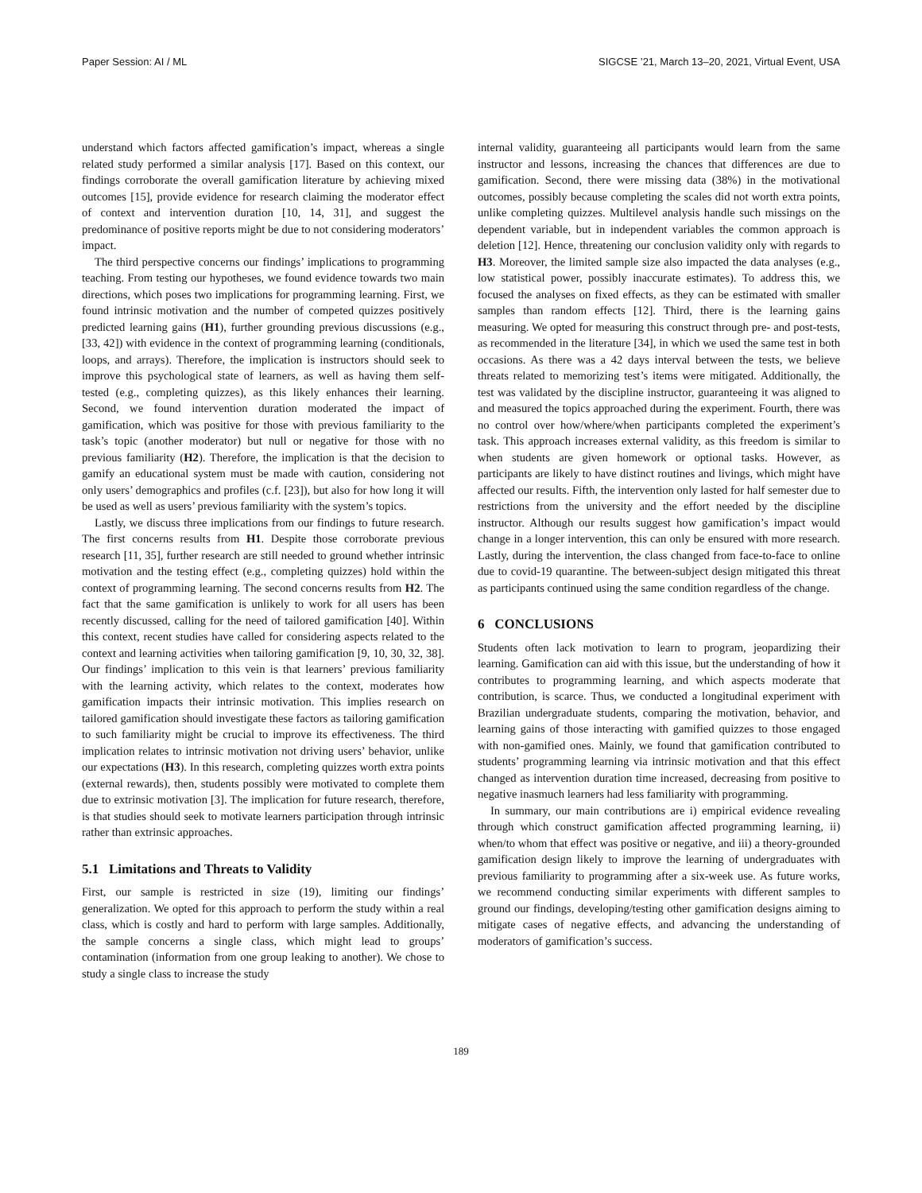Paper Session: AI / ML SIGCSE ’21, March 13–20, 2021, Virtual Event, USA
understand which factors affected gamification’s impact, whereas a single related study performed a similar analysis [17]. Based on this context, our findings corroborate the overall gamification literature by achieving mixed outcomes [15], provide evidence for research claiming the moderator effect of context and intervention duration [10, 14, 31], and suggest the predominance of positive reports might be due to not considering moderators’ impact.
The third perspective concerns our findings’ implications to programming teaching. From testing our hypotheses, we found evidence towards two main directions, which poses two implications for programming learning. First, we found intrinsic motivation and the number of competed quizzes positively predicted learning gains (H1), further grounding previous discussions (e.g., [33, 42]) with evidence in the context of programming learning (conditionals, loops, and arrays). Therefore, the implication is instructors should seek to improve this psychological state of learners, as well as having them self-tested (e.g., completing quizzes), as this likely enhances their learning. Second, we found intervention duration moderated the impact of gamification, which was positive for those with previous familiarity to the task’s topic (another moderator) but null or negative for those with no previous familiarity (H2). Therefore, the implication is that the decision to gamify an educational system must be made with caution, considering not only users’ demographics and profiles (c.f. [23]), but also for how long it will be used as well as users’ previous familiarity with the system’s topics.
Lastly, we discuss three implications from our findings to future research. The first concerns results from H1. Despite those corroborate previous research [11, 35], further research are still needed to ground whether intrinsic motivation and the testing effect (e.g., completing quizzes) hold within the context of programming learning. The second concerns results from H2. The fact that the same gamification is unlikely to work for all users has been recently discussed, calling for the need of tailored gamification [40]. Within this context, recent studies have called for considering aspects related to the context and learning activities when tailoring gamification [9, 10, 30, 32, 38]. Our findings’ implication to this vein is that learners’ previous familiarity with the learning activity, which relates to the context, moderates how gamification impacts their intrinsic motivation. This implies research on tailored gamification should investigate these factors as tailoring gamification to such familiarity might be crucial to improve its effectiveness. The third implication relates to intrinsic motivation not driving users’ behavior, unlike our expectations (H3). In this research, completing quizzes worth extra points (external rewards), then, students possibly were motivated to complete them due to extrinsic motivation [3]. The implication for future research, therefore, is that studies should seek to motivate learners participation through intrinsic rather than extrinsic approaches.
5.1 Limitations and Threats to Validity
First, our sample is restricted in size (19), limiting our findings’ generalization. We opted for this approach to perform the study within a real class, which is costly and hard to perform with large samples. Additionally, the sample concerns a single class, which might lead to groups’ contamination (information from one group leaking to another). We chose to study a single class to increase the study
internal validity, guaranteeing all participants would learn from the same instructor and lessons, increasing the chances that differences are due to gamification. Second, there were missing data (38%) in the motivational outcomes, possibly because completing the scales did not worth extra points, unlike completing quizzes. Multilevel analysis handle such missings on the dependent variable, but in independent variables the common approach is deletion [12]. Hence, threatening our conclusion validity only with regards to H3. Moreover, the limited sample size also impacted the data analyses (e.g., low statistical power, possibly inaccurate estimates). To address this, we focused the analyses on fixed effects, as they can be estimated with smaller samples than random effects [12]. Third, there is the learning gains measuring. We opted for measuring this construct through pre- and post-tests, as recommended in the literature [34], in which we used the same test in both occasions. As there was a 42 days interval between the tests, we believe threats related to memorizing test’s items were mitigated. Additionally, the test was validated by the discipline instructor, guaranteeing it was aligned to and measured the topics approached during the experiment. Fourth, there was no control over how/where/when participants completed the experiment’s task. This approach increases external validity, as this freedom is similar to when students are given homework or optional tasks. However, as participants are likely to have distinct routines and livings, which might have affected our results. Fifth, the intervention only lasted for half semester due to restrictions from the university and the effort needed by the discipline instructor. Although our results suggest how gamification’s impact would change in a longer intervention, this can only be ensured with more research. Lastly, during the intervention, the class changed from face-to-face to online due to covid-19 quarantine. The between-subject design mitigated this threat as participants continued using the same condition regardless of the change.
6 CONCLUSIONS
Students often lack motivation to learn to program, jeopardizing their learning. Gamification can aid with this issue, but the understanding of how it contributes to programming learning, and which aspects moderate that contribution, is scarce. Thus, we conducted a longitudinal experiment with Brazilian undergraduate students, comparing the motivation, behavior, and learning gains of those interacting with gamified quizzes to those engaged with non-gamified ones. Mainly, we found that gamification contributed to students’ programming learning via intrinsic motivation and that this effect changed as intervention duration time increased, decreasing from positive to negative inasmuch learners had less familiarity with programming.
In summary, our main contributions are i) empirical evidence revealing through which construct gamification affected programming learning, ii) when/to whom that effect was positive or negative, and iii) a theory-grounded gamification design likely to improve the learning of undergraduates with previous familiarity to programming after a six-week use. As future works, we recommend conducting similar experiments with different samples to ground our findings, developing/testing other gamification designs aiming to mitigate cases of negative effects, and advancing the understanding of moderators of gamification’s success.
189